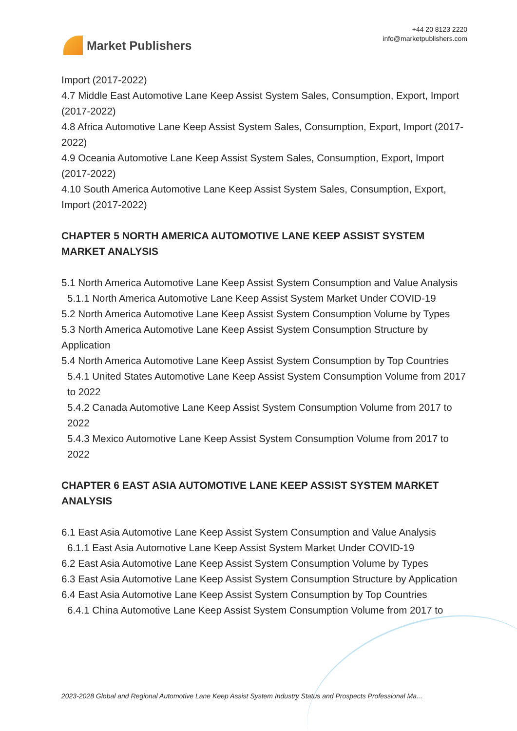Market Publishers
+44 20 8123 2220
info@marketpublishers.com
Import (2017-2022)
4.7 Middle East Automotive Lane Keep Assist System Sales, Consumption, Export, Import (2017-2022)
4.8 Africa Automotive Lane Keep Assist System Sales, Consumption, Export, Import (2017-2022)
4.9 Oceania Automotive Lane Keep Assist System Sales, Consumption, Export, Import (2017-2022)
4.10 South America Automotive Lane Keep Assist System Sales, Consumption, Export, Import (2017-2022)
CHAPTER 5 NORTH AMERICA AUTOMOTIVE LANE KEEP ASSIST SYSTEM MARKET ANALYSIS
5.1 North America Automotive Lane Keep Assist System Consumption and Value Analysis
5.1.1 North America Automotive Lane Keep Assist System Market Under COVID-19
5.2 North America Automotive Lane Keep Assist System Consumption Volume by Types
5.3 North America Automotive Lane Keep Assist System Consumption Structure by Application
5.4 North America Automotive Lane Keep Assist System Consumption by Top Countries
5.4.1 United States Automotive Lane Keep Assist System Consumption Volume from 2017 to 2022
5.4.2 Canada Automotive Lane Keep Assist System Consumption Volume from 2017 to 2022
5.4.3 Mexico Automotive Lane Keep Assist System Consumption Volume from 2017 to 2022
CHAPTER 6 EAST ASIA AUTOMOTIVE LANE KEEP ASSIST SYSTEM MARKET ANALYSIS
6.1 East Asia Automotive Lane Keep Assist System Consumption and Value Analysis
6.1.1 East Asia Automotive Lane Keep Assist System Market Under COVID-19
6.2 East Asia Automotive Lane Keep Assist System Consumption Volume by Types
6.3 East Asia Automotive Lane Keep Assist System Consumption Structure by Application
6.4 East Asia Automotive Lane Keep Assist System Consumption by Top Countries
6.4.1 China Automotive Lane Keep Assist System Consumption Volume from 2017 to
2023-2028 Global and Regional Automotive Lane Keep Assist System Industry Status and Prospects Professional Ma...